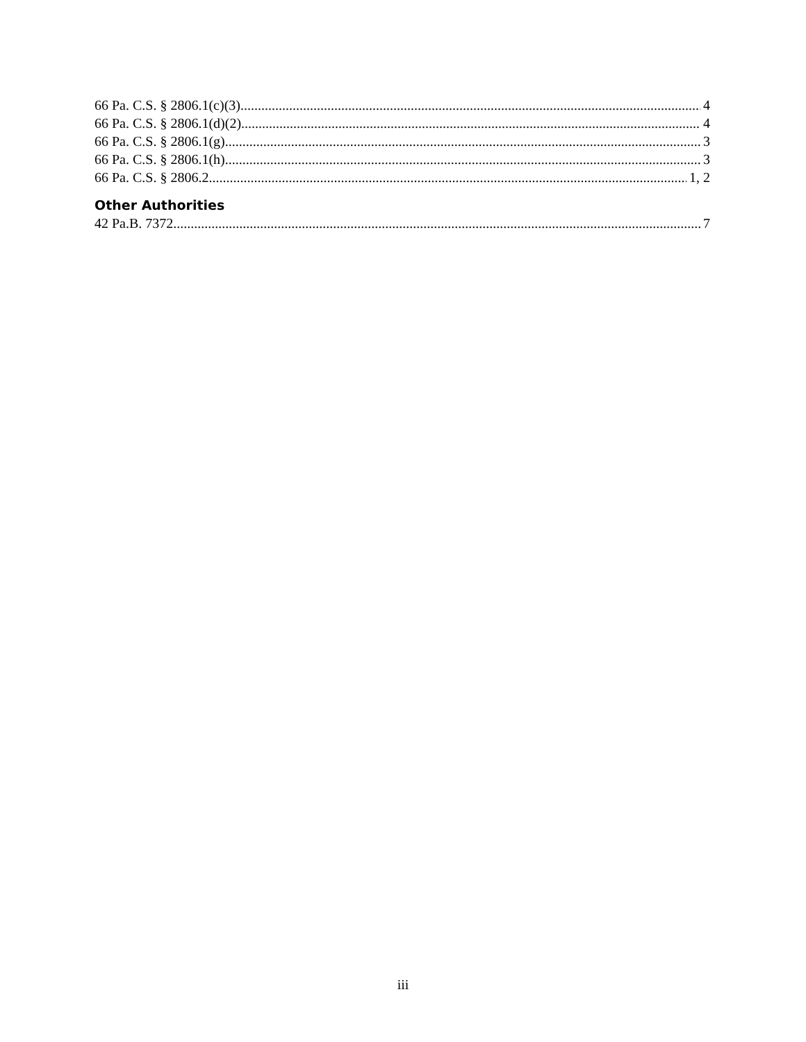66 Pa. C.S. § 2806.1(c)(3) 4
66 Pa. C.S. § 2806.1(d)(2) 4
66 Pa. C.S. § 2806.1(g) 3
66 Pa. C.S. § 2806.1(h) 3
66 Pa. C.S. § 2806.2 1, 2
Other Authorities
42 Pa.B. 7372 7
iii